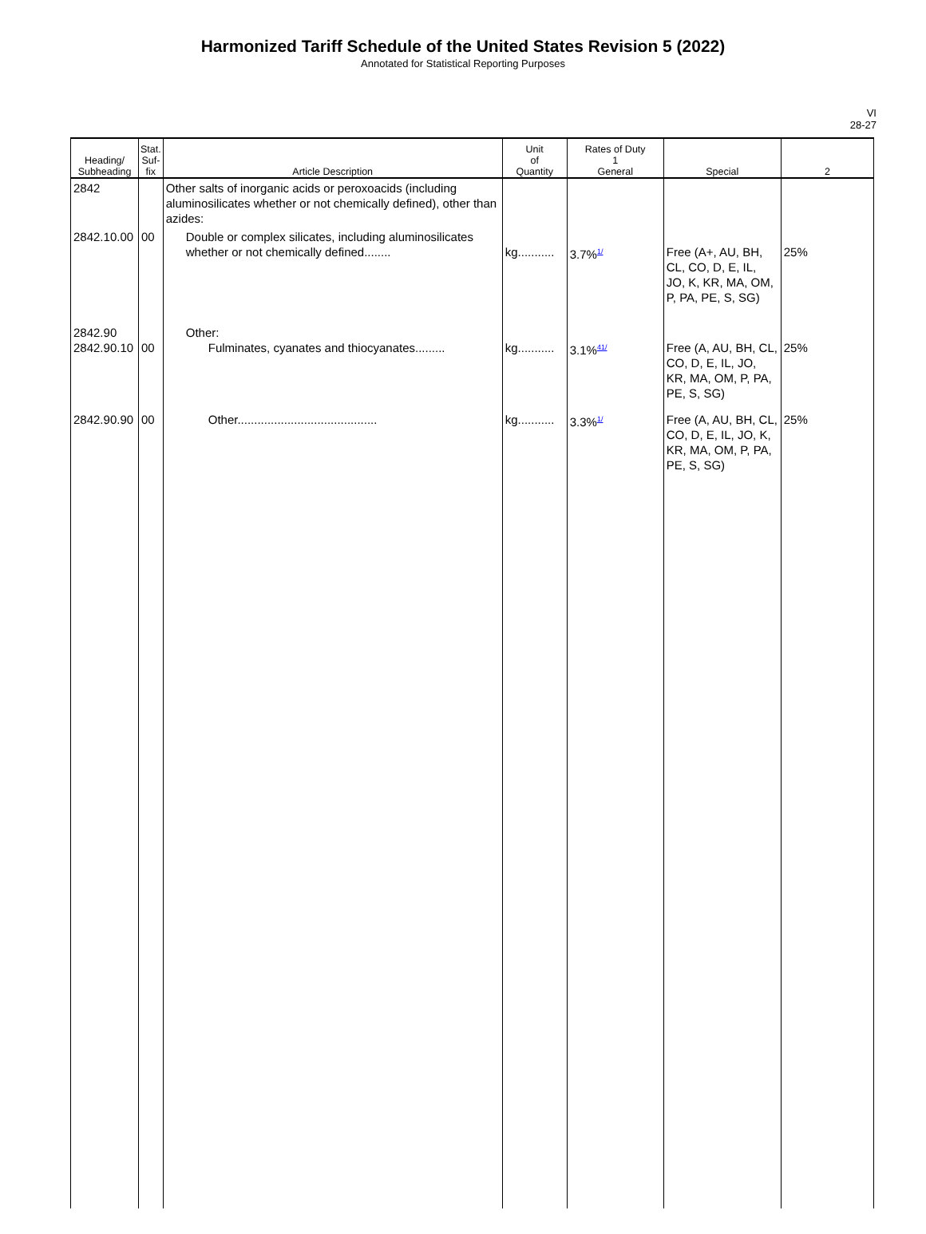Harmonized Tariff Schedule of the United States Revision 5 (2022)
Annotated for Statistical Reporting Purposes
VI
28-27
| Heading/ Subheading | Stat. Suf- fix | Article Description | Unit of Quantity | Rates of Duty 1 General | Special | 2 |
| --- | --- | --- | --- | --- | --- | --- |
| 2842 | | Other salts of inorganic acids or peroxoacids (including aluminosilicates whether or not chemically defined), other than azides: | | | | |
| 2842.10.00 | 00 | Double or complex silicates, including aluminosilicates whether or not chemically defined........ | kg........... | 3.7%<sup>1/</sup> | Free (A+, AU, BH, CL, CO, D, E, IL, JO, K, KR, MA, OM, P, PA, PE, S, SG) | 25% |
| 2842.90 2842.90.10 | 00 | Other: Fulminates, cyanates and thiocyanates......... | kg........... | 3.1%<sup>41/</sup> | Free (A, AU, BH, CL, CO, D, E, IL, JO, KR, MA, OM, P, PA, PE, S, SG) | 25% |
| 2842.90.90 | 00 | Other.......................................... | kg........... | 3.3%<sup>1/</sup> | Free (A, AU, BH, CL, CO, D, E, IL, JO, K, KR, MA, OM, P, PA, PE, S, SG) | 25% |